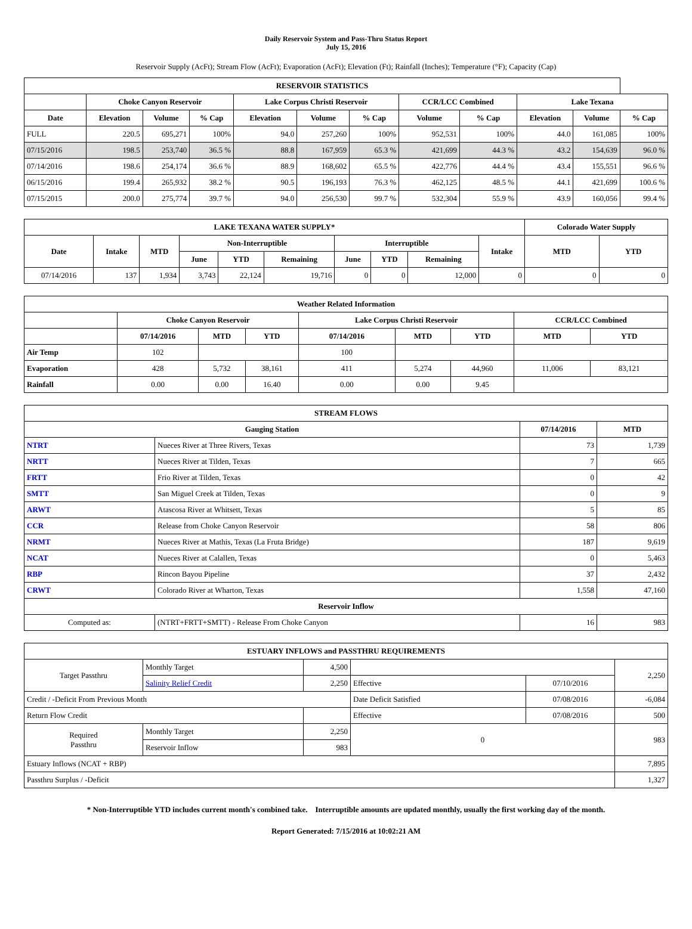Daily Reservoir System and Pass-Thru Status Report
July 15, 2016
Reservoir Supply (AcFt); Stream Flow (AcFt); Evaporation (AcFt); Elevation (Ft); Rainfall (Inches); Temperature (°F); Capacity (Cap)
| RESERVOIR STATISTICS | | | | | | | | | | | |
| --- | --- | --- | --- | --- | --- | --- | --- | --- | --- | --- | --- |
| | Choke Canyon Reservoir | | | Lake Corpus Christi Reservoir | | | CCR/LCC Combined | | Lake Texana | | |
| Date | Elevation | Volume | % Cap | Elevation | Volume | % Cap | Volume | % Cap | Elevation | Volume | % Cap |
| FULL | 220.5 | 695,271 | 100% | 94.0 | 257,260 | 100% | 952,531 | 100% | 44.0 | 161,085 | 100% |
| 07/15/2016 | 198.5 | 253,740 | 36.5 % | 88.8 | 167,959 | 65.3 % | 421,699 | 44.3 % | 43.2 | 154,639 | 96.0 % |
| 07/14/2016 | 198.6 | 254,174 | 36.6 % | 88.9 | 168,602 | 65.5 % | 422,776 | 44.4 % | 43.4 | 155,551 | 96.6 % |
| 06/15/2016 | 199.4 | 265,932 | 38.2 % | 90.5 | 196,193 | 76.3 % | 462,125 | 48.5 % | 44.1 | 421,699 | 100.6 % |
| 07/15/2015 | 200.0 | 275,774 | 39.7 % | 94.0 | 256,530 | 99.7 % | 532,304 | 55.9 % | 43.9 | 160,056 | 99.4 % |
| LAKE TEXANA WATER SUPPLY* | | | | | | | | | | Colorado Water Supply | | |
| --- | --- | --- | --- | --- | --- | --- | --- | --- | --- | --- | --- | --- |
| Date | Intake | MTD | Non-Interruptible | | | Interruptible | | | | Intake | MTD | YTD |
| | | | June | YTD | Remaining | June | YTD | Remaining | | | | |
| 07/14/2016 | 137 | 1,934 | 3,743 | 22,124 | 19,716 | 0 | 0 | 12,000 | | 0 | 0 | 0 |
| Weather Related Information | | | | | | | | |
| --- | --- | --- | --- | --- | --- | --- | --- | --- |
| | Choke Canyon Reservoir | | | Lake Corpus Christi Reservoir | | | CCR/LCC Combined | |
| | 07/14/2016 | MTD | YTD | 07/14/2016 | MTD | YTD | MTD | YTD |
| Air Temp | 102 | | | 100 | | | | |
| Evaporation | 428 | 5,732 | 38,161 | 411 | 5,274 | 44,960 | 11,006 | 83,121 |
| Rainfall | 0.00 | 0.00 | 16.40 | 0.00 | 0.00 | 9.45 | | |
| STREAM FLOWS | | | |
| --- | --- | --- | --- |
| Gauging Station | | 07/14/2016 | MTD |
| NTRT | Nueces River at Three Rivers, Texas | 73 | 1,739 |
| NRTT | Nueces River at Tilden, Texas | 7 | 665 |
| FRTT | Frio River at Tilden, Texas | 0 | 42 |
| SMTT | San Miguel Creek at Tilden, Texas | 0 | 9 |
| ARWT | Atascosa River at Whitsett, Texas | 5 | 85 |
| CCR | Release from Choke Canyon Reservoir | 58 | 806 |
| NRMT | Nueces River at Mathis, Texas (La Fruta Bridge) | 187 | 9,619 |
| NCAT | Nueces River at Calallen, Texas | 0 | 5,463 |
| RBP | Rincon Bayou Pipeline | 37 | 2,432 |
| CRWT | Colorado River at Wharton, Texas | 1,558 | 47,160 |
| Reservoir Inflow | | | |
| Computed as: | (NTRT+FRTT+SMTT) - Release From Choke Canyon | 16 | 983 |
| ESTUARY INFLOWS and PASSTHRU REQUIREMENTS | | | | | |
| --- | --- | --- | --- | --- | --- |
| Target Passthru | Monthly Target | 4,500 | | | 2,250 |
| | Salinity Relief Credit | 2,250 | Effective | 07/10/2016 | |
| Credit / -Deficit From Previous Month | | | Date Deficit Satisfied | 07/08/2016 | -6,084 |
| Return Flow Credit | | | Effective | 07/08/2016 | 500 |
| Required Passthru | Monthly Target | 2,250 | 0 | | 983 |
| | Reservoir Inflow | 983 | | | |
| Estuary Inflows (NCAT + RBP) | | | | | 7,895 |
| Passthru Surplus / -Deficit | | | | | 1,327 |
* Non-Interruptible YTD includes current month's combined take. Interruptible amounts are updated monthly, usually the first working day of the month.
Report Generated: 7/15/2016 at 10:02:21 AM